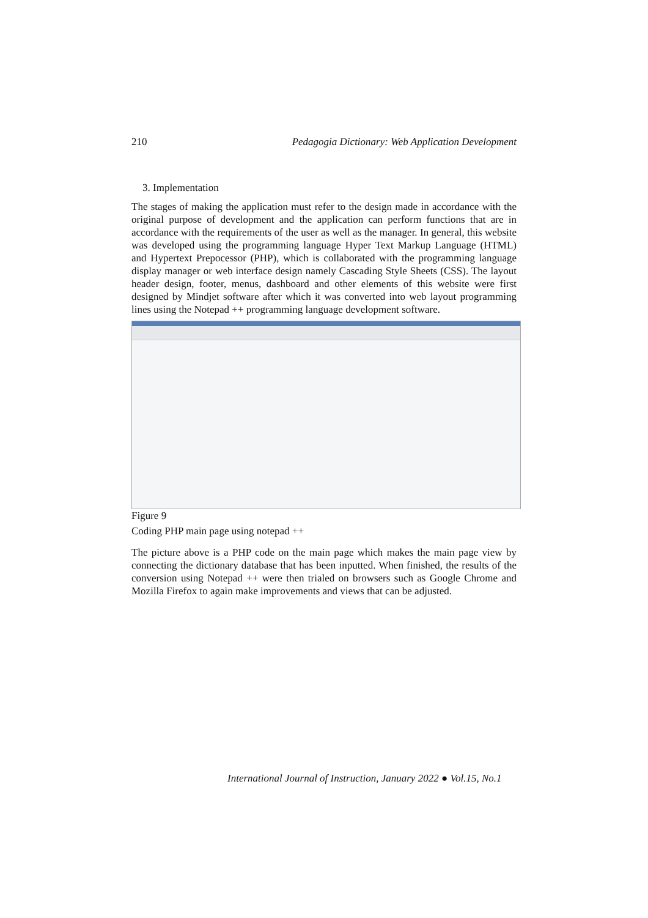210 Pedagogia Dictionary: Web Application Development
3. Implementation
The stages of making the application must refer to the design made in accordance with the original purpose of development and the application can perform functions that are in accordance with the requirements of the user as well as the manager. In general, this website was developed using the programming language Hyper Text Markup Language (HTML) and Hypertext Prepocessor (PHP), which is collaborated with the programming language display manager or web interface design namely Cascading Style Sheets (CSS). The layout header design, footer, menus, dashboard and other elements of this website were first designed by Mindjet software after which it was converted into web layout programming lines using the Notepad ++ programming language development software.
Figure 9
Coding PHP main page using notepad ++
The picture above is a PHP code on the main page which makes the main page view by connecting the dictionary database that has been inputted. When finished, the results of the conversion using Notepad ++ were then trialed on browsers such as Google Chrome and Mozilla Firefox to again make improvements and views that can be adjusted.
International Journal of Instruction, January 2022 ● Vol.15, No.1